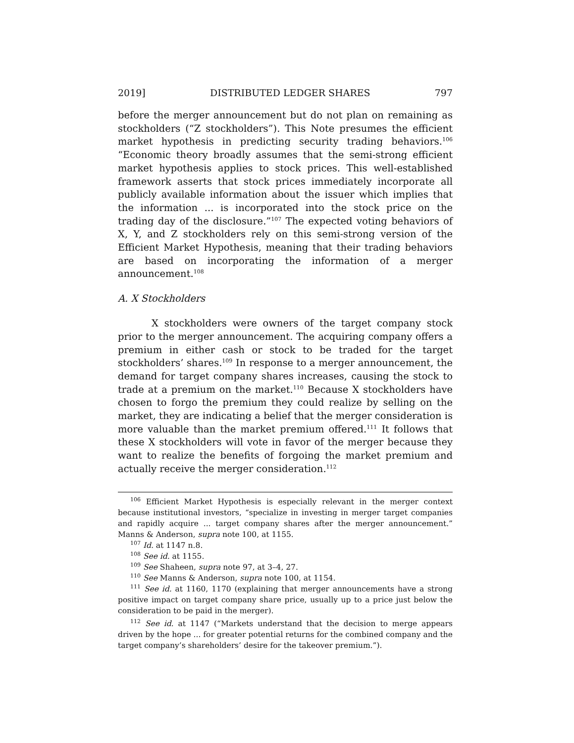2019] DISTRIBUTED LEDGER SHARES 797
before the merger announcement but do not plan on remaining as stockholders (“Z stockholders”). This Note presumes the efficient market hypothesis in predicting security trading behaviors.<sup>106</sup> “Economic theory broadly assumes that the semi-strong efficient market hypothesis applies to stock prices. This well-established framework asserts that stock prices immediately incorporate all publicly available information about the issuer which implies that the information ... is incorporated into the stock price on the trading day of the disclosure.”<sup>107</sup> The expected voting behaviors of X, Y, and Z stockholders rely on this semi-strong version of the Efficient Market Hypothesis, meaning that their trading behaviors are based on incorporating the information of a merger announcement.<sup>108</sup>
A. X Stockholders
X stockholders were owners of the target company stock prior to the merger announcement. The acquiring company offers a premium in either cash or stock to be traded for the target stockholders’ shares.<sup>109</sup> In response to a merger announcement, the demand for target company shares increases, causing the stock to trade at a premium on the market.<sup>110</sup> Because X stockholders have chosen to forgo the premium they could realize by selling on the market, they are indicating a belief that the merger consideration is more valuable than the market premium offered.<sup>111</sup> It follows that these X stockholders will vote in favor of the merger because they want to realize the benefits of forgoing the market premium and actually receive the merger consideration.<sup>112</sup>
<sup>106</sup> Efficient Market Hypothesis is especially relevant in the merger context because institutional investors, “specialize in investing in merger target companies and rapidly acquire ... target company shares after the merger announcement.” Manns & Anderson, supra note 100, at 1155.
<sup>107</sup> Id. at 1147 n.8.
<sup>108</sup> See id. at 1155.
<sup>109</sup> See Shaheen, supra note 97, at 3–4, 27.
<sup>110</sup> See Manns & Anderson, supra note 100, at 1154.
<sup>111</sup> See id. at 1160, 1170 (explaining that merger announcements have a strong positive impact on target company share price, usually up to a price just below the consideration to be paid in the merger).
<sup>112</sup> See id. at 1147 (“Markets understand that the decision to merge appears driven by the hope ... for greater potential returns for the combined company and the target company’s shareholders’ desire for the takeover premium.”).